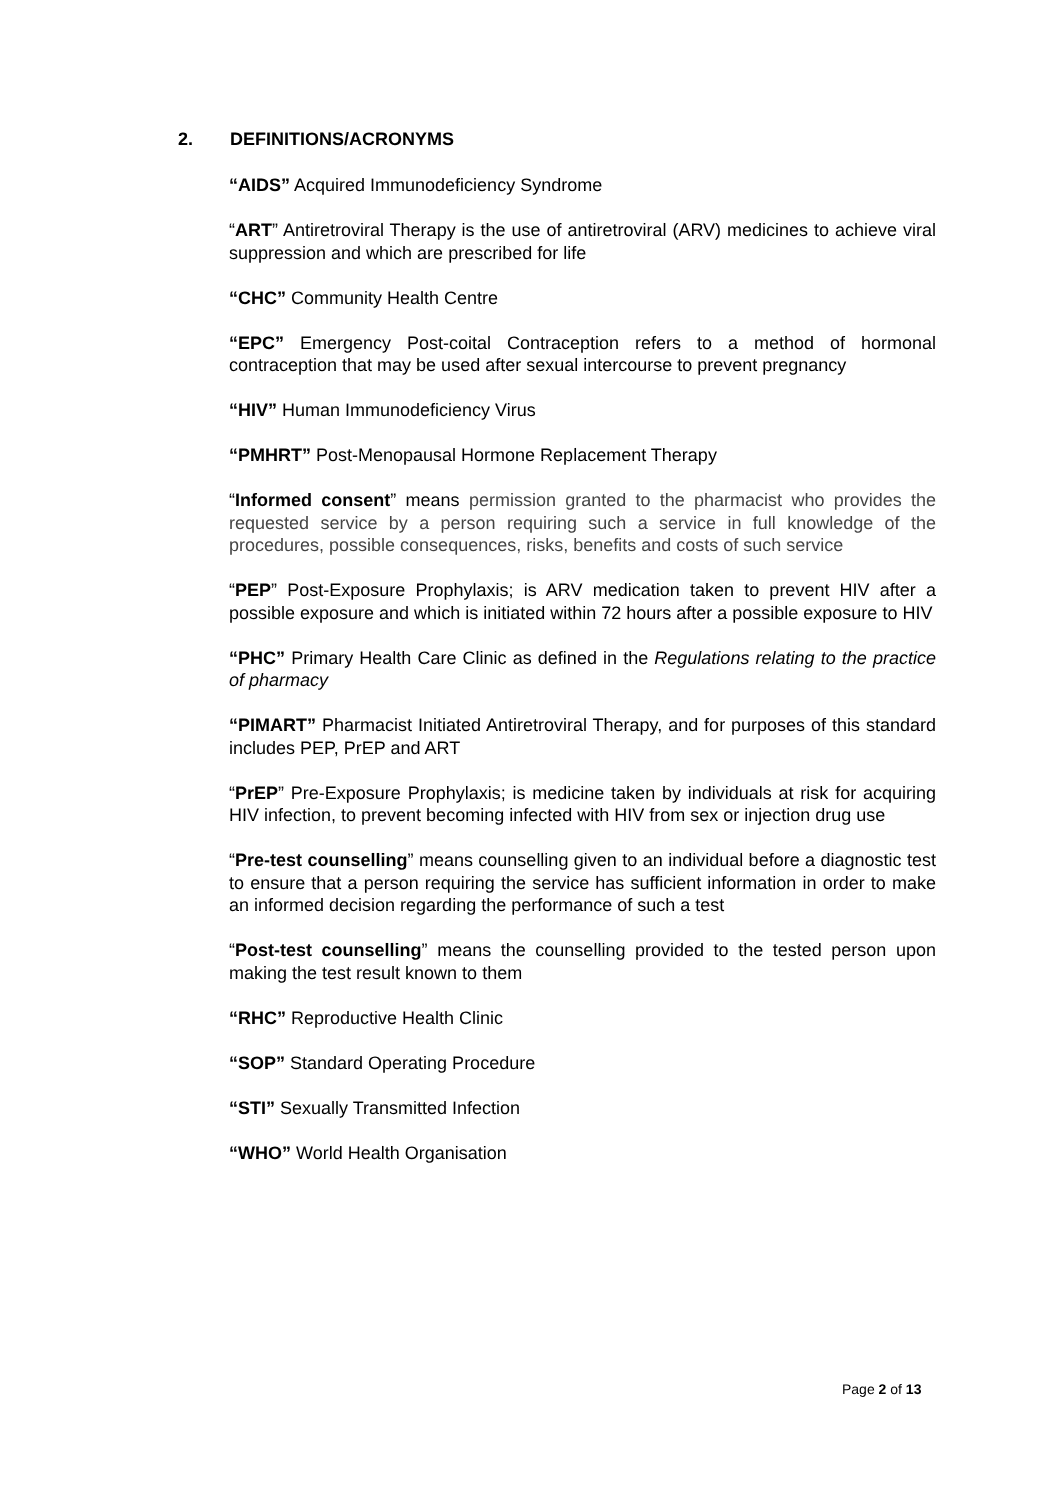2. DEFINITIONS/ACRONYMS
“AIDS” Acquired Immunodeficiency Syndrome
“ART” Antiretroviral Therapy is the use of antiretroviral (ARV) medicines to achieve viral suppression and which are prescribed for life
“CHC” Community Health Centre
“EPC” Emergency Post-coital Contraception refers to a method of hormonal contraception that may be used after sexual intercourse to prevent pregnancy
“HIV” Human Immunodeficiency Virus
“PMHRT” Post-Menopausal Hormone Replacement Therapy
“Informed consent” means permission granted to the pharmacist who provides the requested service by a person requiring such a service in full knowledge of the procedures, possible consequences, risks, benefits and costs of such service
“PEP” Post-Exposure Prophylaxis; is ARV medication taken to prevent HIV after a possible exposure and which is initiated within 72 hours after a possible exposure to HIV
“PHC” Primary Health Care Clinic as defined in the Regulations relating to the practice of pharmacy
“PIMART” Pharmacist Initiated Antiretroviral Therapy, and for purposes of this standard includes PEP, PrEP and ART
“PrEP” Pre-Exposure Prophylaxis; is medicine taken by individuals at risk for acquiring HIV infection, to prevent becoming infected with HIV from sex or injection drug use
“Pre-test counselling” means counselling given to an individual before a diagnostic test to ensure that a person requiring the service has sufficient information in order to make an informed decision regarding the performance of such a test
“Post-test counselling” means the counselling provided to the tested person upon making the test result known to them
“RHC” Reproductive Health Clinic
“SOP” Standard Operating Procedure
“STI” Sexually Transmitted Infection
“WHO” World Health Organisation
Page 2 of 13